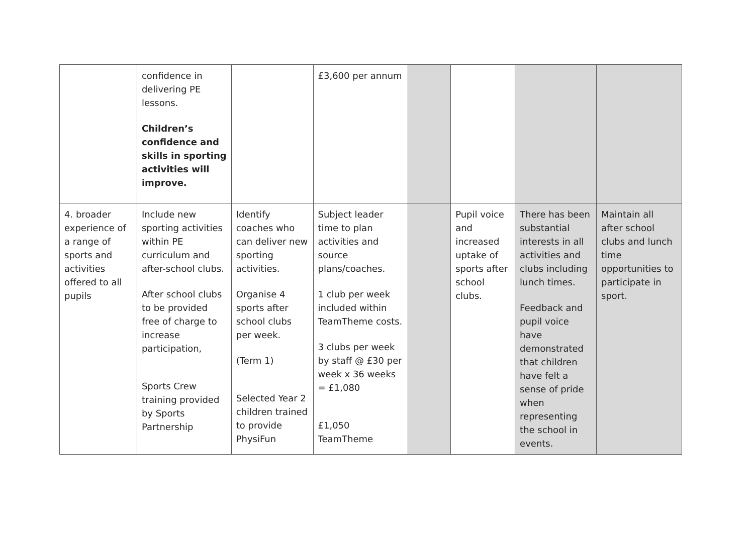| | confidence in delivering PE lessons. Children’s confidence and skills in sporting activities will improve. | | £3,600 per annum | | | | |
| 4. broader experience of a range of sports and activities offered to all pupils | Include new sporting activities within PE curriculum and after-school clubs. After school clubs to be provided free of charge to increase participation, Sports Crew training provided by Sports Partnership | Identify coaches who can deliver new sporting activities. Organise 4 sports after school clubs per week. (Term 1) Selected Year 2 children trained to provide PhysiFun | Subject leader time to plan activities and source plans/coaches. 1 club per week included within TeamTheme costs. 3 clubs per week by staff @ £30 per week x 36 weeks = £1,080 £1,050 TeamTheme | | Pupil voice and increased uptake of sports after school clubs. | There has been substantial interests in all activities and clubs including lunch times. Feedback and pupil voice have demonstrated that children have felt a sense of pride when representing the school in events. | Maintain all after school clubs and lunch time opportunities to participate in sport. |